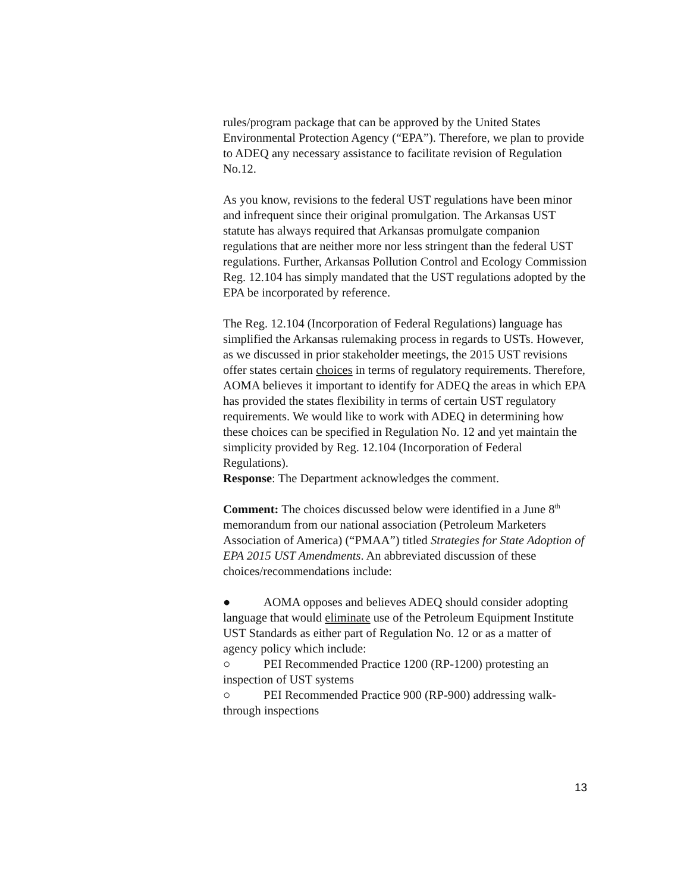rules/program package that can be approved by the United States Environmental Protection Agency (“EPA”). Therefore, we plan to provide to ADEQ any necessary assistance to facilitate revision of Regulation No.12.
As you know, revisions to the federal UST regulations have been minor and infrequent since their original promulgation. The Arkansas UST statute has always required that Arkansas promulgate companion regulations that are neither more nor less stringent than the federal UST regulations. Further, Arkansas Pollution Control and Ecology Commission Reg. 12.104 has simply mandated that the UST regulations adopted by the EPA be incorporated by reference.
The Reg. 12.104 (Incorporation of Federal Regulations) language has simplified the Arkansas rulemaking process in regards to USTs. However, as we discussed in prior stakeholder meetings, the 2015 UST revisions offer states certain choices in terms of regulatory requirements. Therefore, AOMA believes it important to identify for ADEQ the areas in which EPA has provided the states flexibility in terms of certain UST regulatory requirements. We would like to work with ADEQ in determining how these choices can be specified in Regulation No. 12 and yet maintain the simplicity provided by Reg. 12.104 (Incorporation of Federal Regulations).
Response: The Department acknowledges the comment.
Comment: The choices discussed below were identified in a June 8<sup>th</sup> memorandum from our national association (Petroleum Marketers Association of America) (“PMAA”) titled Strategies for State Adoption of EPA 2015 UST Amendments. An abbreviated discussion of these choices/recommendations include:
● AOMA opposes and believes ADEQ should consider adopting language that would eliminate use of the Petroleum Equipment Institute UST Standards as either part of Regulation No. 12 or as a matter of agency policy which include:
○ PEI Recommended Practice 1200 (RP-1200) protesting an inspection of UST systems
○ PEI Recommended Practice 900 (RP-900) addressing walk-through inspections
13